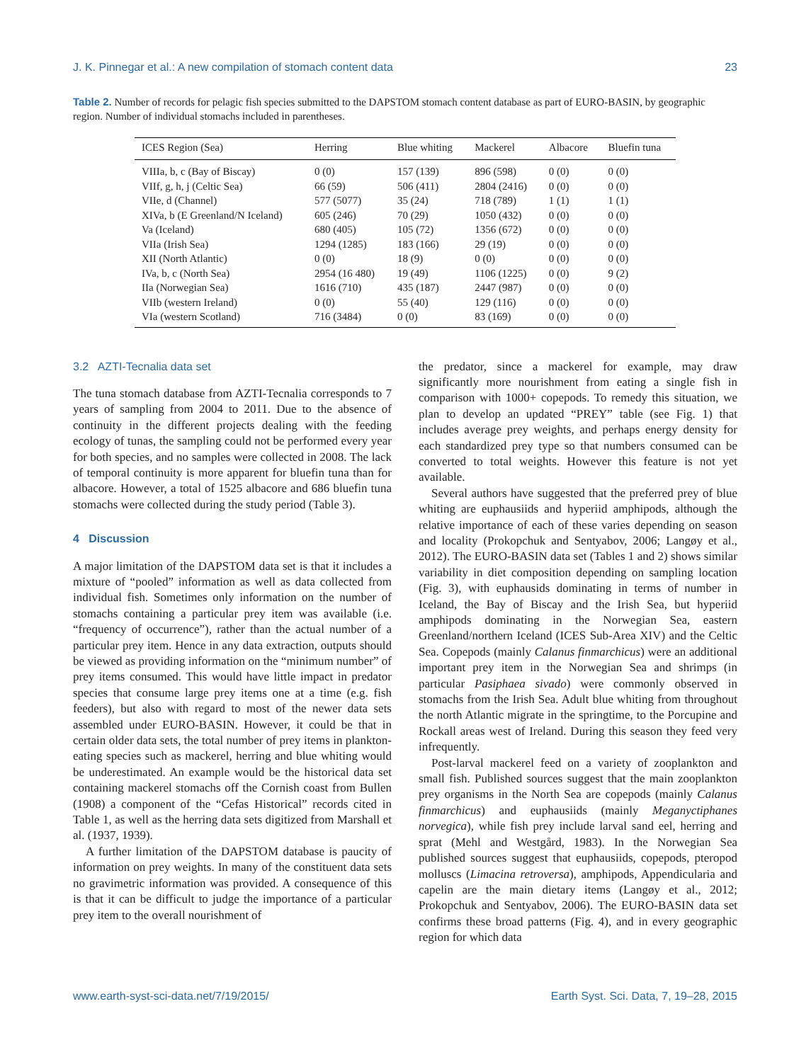J. K. Pinnegar et al.: A new compilation of stomach content data 23
Table 2. Number of records for pelagic fish species submitted to the DAPSTOM stomach content database as part of EURO-BASIN, by geographic region. Number of individual stomachs included in parentheses.
| ICES Region (Sea) | Herring | Blue whiting | Mackerel | Albacore | Bluefin tuna |
| --- | --- | --- | --- | --- | --- |
| VIIIa, b, c (Bay of Biscay) | 0 (0) | 157 (139) | 896 (598) | 0 (0) | 0 (0) |
| VIIf, g, h, j (Celtic Sea) | 66 (59) | 506 (411) | 2804 (2416) | 0 (0) | 0 (0) |
| VIIe, d (Channel) | 577 (5077) | 35 (24) | 718 (789) | 1 (1) | 1 (1) |
| XIVa, b (E Greenland/N Iceland) | 605 (246) | 70 (29) | 1050 (432) | 0 (0) | 0 (0) |
| Va (Iceland) | 680 (405) | 105 (72) | 1356 (672) | 0 (0) | 0 (0) |
| VIIa (Irish Sea) | 1294 (1285) | 183 (166) | 29 (19) | 0 (0) | 0 (0) |
| XII (North Atlantic) | 0 (0) | 18 (9) | 0 (0) | 0 (0) | 0 (0) |
| IVa, b, c (North Sea) | 2954 (16 480) | 19 (49) | 1106 (1225) | 0 (0) | 9 (2) |
| IIa (Norwegian Sea) | 1616 (710) | 435 (187) | 2447 (987) | 0 (0) | 0 (0) |
| VIIb (western Ireland) | 0 (0) | 55 (40) | 129 (116) | 0 (0) | 0 (0) |
| VIa (western Scotland) | 716 (3484) | 0 (0) | 83 (169) | 0 (0) | 0 (0) |
3.2 AZTI-Tecnalia data set
The tuna stomach database from AZTI-Tecnalia corresponds to 7 years of sampling from 2004 to 2011. Due to the absence of continuity in the different projects dealing with the feeding ecology of tunas, the sampling could not be performed every year for both species, and no samples were collected in 2008. The lack of temporal continuity is more apparent for bluefin tuna than for albacore. However, a total of 1525 albacore and 686 bluefin tuna stomachs were collected during the study period (Table 3).
4 Discussion
A major limitation of the DAPSTOM data set is that it includes a mixture of “pooled” information as well as data collected from individual fish. Sometimes only information on the number of stomachs containing a particular prey item was available (i.e. “frequency of occurrence”), rather than the actual number of a particular prey item. Hence in any data extraction, outputs should be viewed as providing information on the “minimum number” of prey items consumed. This would have little impact in predator species that consume large prey items one at a time (e.g. fish feeders), but also with regard to most of the newer data sets assembled under EURO-BASIN. However, it could be that in certain older data sets, the total number of prey items in plankton-eating species such as mackerel, herring and blue whiting would be underestimated. An example would be the historical data set containing mackerel stomachs off the Cornish coast from Bullen (1908) a component of the “Cefas Historical” records cited in Table 1, as well as the herring data sets digitized from Marshall et al. (1937, 1939).
A further limitation of the DAPSTOM database is paucity of information on prey weights. In many of the constituent data sets no gravimetric information was provided. A consequence of this is that it can be difficult to judge the importance of a particular prey item to the overall nourishment of
the predator, since a mackerel for example, may draw significantly more nourishment from eating a single fish in comparison with 1000+ copepods. To remedy this situation, we plan to develop an updated “PREY” table (see Fig. 1) that includes average prey weights, and perhaps energy density for each standardized prey type so that numbers consumed can be converted to total weights. However this feature is not yet available.
Several authors have suggested that the preferred prey of blue whiting are euphausiids and hyperiid amphipods, although the relative importance of each of these varies depending on season and locality (Prokopchuk and Sentyabov, 2006; Langøy et al., 2012). The EURO-BASIN data set (Tables 1 and 2) shows similar variability in diet composition depending on sampling location (Fig. 3), with euphausids dominating in terms of number in Iceland, the Bay of Biscay and the Irish Sea, but hyperiid amphipods dominating in the Norwegian Sea, eastern Greenland/northern Iceland (ICES Sub-Area XIV) and the Celtic Sea. Copepods (mainly Calanus finmarchicus) were an additional important prey item in the Norwegian Sea and shrimps (in particular Pasiphaea sivado) were commonly observed in stomachs from the Irish Sea. Adult blue whiting from throughout the north Atlantic migrate in the springtime, to the Porcupine and Rockall areas west of Ireland. During this season they feed very infrequently.
Post-larval mackerel feed on a variety of zooplankton and small fish. Published sources suggest that the main zooplankton prey organisms in the North Sea are copepods (mainly Calanus finmarchicus) and euphausiids (mainly Meganyctiphanes norvegica), while fish prey include larval sand eel, herring and sprat (Mehl and Westgård, 1983). In the Norwegian Sea published sources suggest that euphausiids, copepods, pteropod molluscs (Limacina retroversa), amphipods, Appendicularia and capelin are the main dietary items (Langøy et al., 2012; Prokopchuk and Sentyabov, 2006). The EURO-BASIN data set confirms these broad patterns (Fig. 4), and in every geographic region for which data
www.earth-syst-sci-data.net/7/19/2015/ Earth Syst. Sci. Data, 7, 19–28, 2015